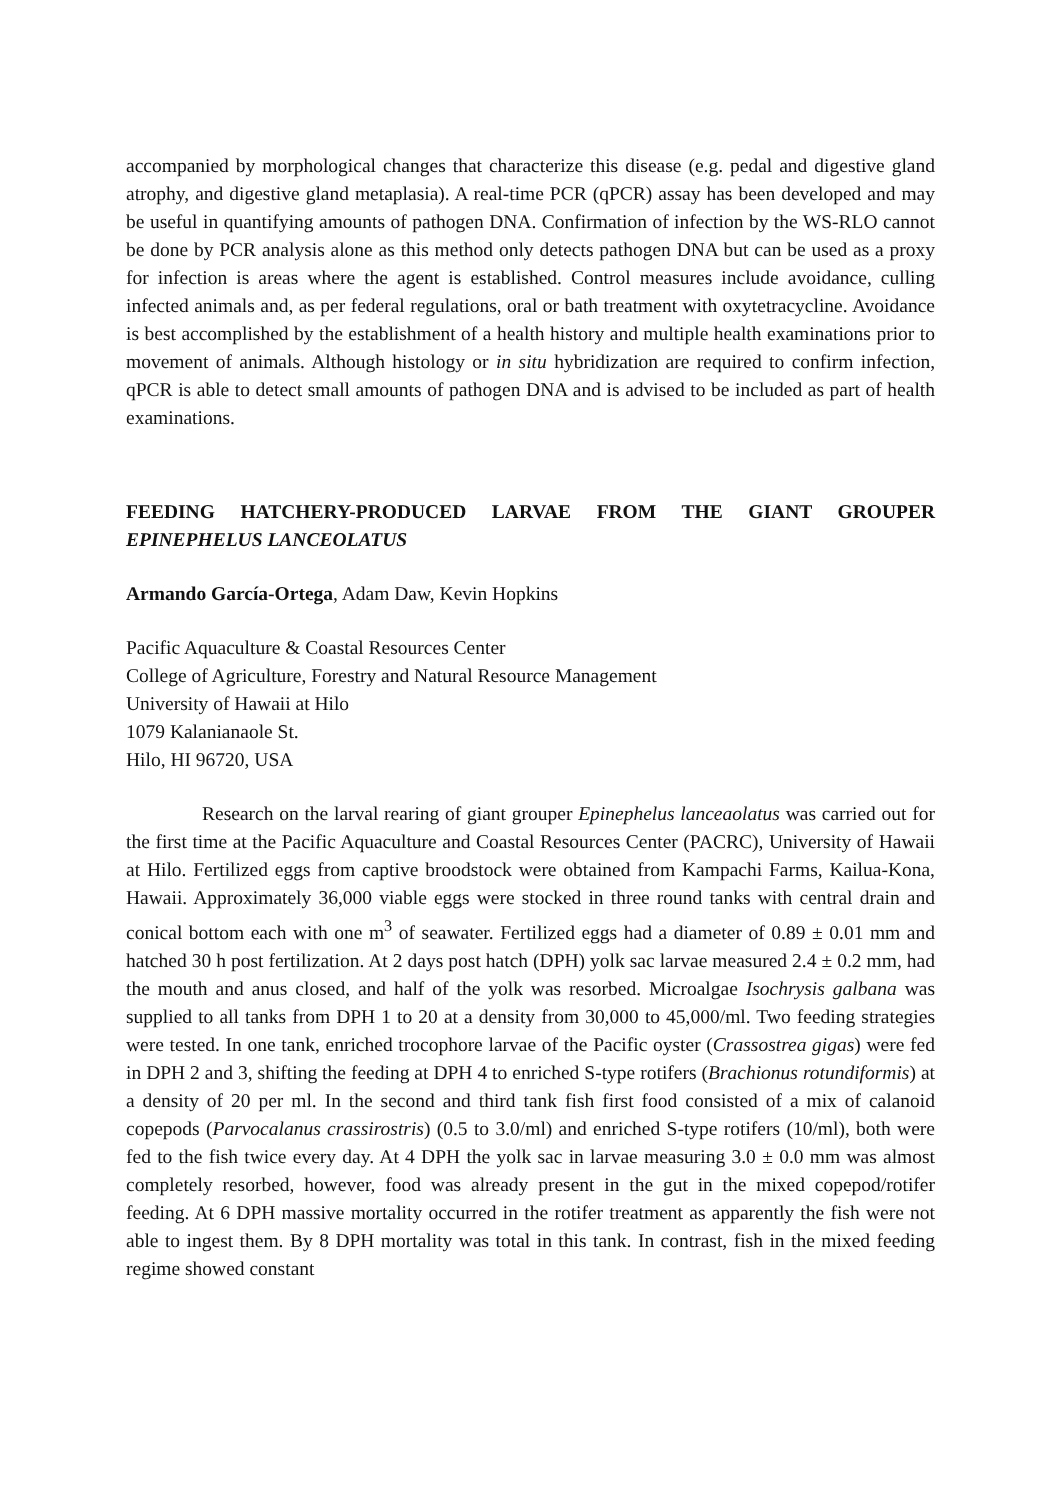accompanied by morphological changes that characterize this disease (e.g. pedal and digestive gland atrophy, and digestive gland metaplasia). A real-time PCR (qPCR) assay has been developed and may be useful in quantifying amounts of pathogen DNA. Confirmation of infection by the WS-RLO cannot be done by PCR analysis alone as this method only detects pathogen DNA but can be used as a proxy for infection is areas where the agent is established. Control measures include avoidance, culling infected animals and, as per federal regulations, oral or bath treatment with oxytetracycline. Avoidance is best accomplished by the establishment of a health history and multiple health examinations prior to movement of animals. Although histology or in situ hybridization are required to confirm infection, qPCR is able to detect small amounts of pathogen DNA and is advised to be included as part of health examinations.
FEEDING HATCHERY-PRODUCED LARVAE FROM THE GIANT GROUPER EPINEPHELUS LANCEOLATUS
Armando García-Ortega, Adam Daw, Kevin Hopkins
Pacific Aquaculture & Coastal Resources Center
College of Agriculture, Forestry and Natural Resource Management
University of Hawaii at Hilo
1079 Kalanianaole St.
Hilo, HI 96720, USA
Research on the larval rearing of giant grouper Epinephelus lanceaolatus was carried out for the first time at the Pacific Aquaculture and Coastal Resources Center (PACRC), University of Hawaii at Hilo. Fertilized eggs from captive broodstock were obtained from Kampachi Farms, Kailua-Kona, Hawaii. Approximately 36,000 viable eggs were stocked in three round tanks with central drain and conical bottom each with one m<sup>3</sup> of seawater. Fertilized eggs had a diameter of 0.89 ± 0.01 mm and hatched 30 h post fertilization. At 2 days post hatch (DPH) yolk sac larvae measured 2.4 ± 0.2 mm, had the mouth and anus closed, and half of the yolk was resorbed. Microalgae Isochrysis galbana was supplied to all tanks from DPH 1 to 20 at a density from 30,000 to 45,000/ml. Two feeding strategies were tested. In one tank, enriched trocophore larvae of the Pacific oyster (Crassostrea gigas) were fed in DPH 2 and 3, shifting the feeding at DPH 4 to enriched S-type rotifers (Brachionus rotundiformis) at a density of 20 per ml. In the second and third tank fish first food consisted of a mix of calanoid copepods (Parvocalanus crassirostris) (0.5 to 3.0/ml) and enriched S-type rotifers (10/ml), both were fed to the fish twice every day. At 4 DPH the yolk sac in larvae measuring 3.0 ± 0.0 mm was almost completely resorbed, however, food was already present in the gut in the mixed copepod/rotifer feeding. At 6 DPH massive mortality occurred in the rotifer treatment as apparently the fish were not able to ingest them. By 8 DPH mortality was total in this tank. In contrast, fish in the mixed feeding regime showed constant